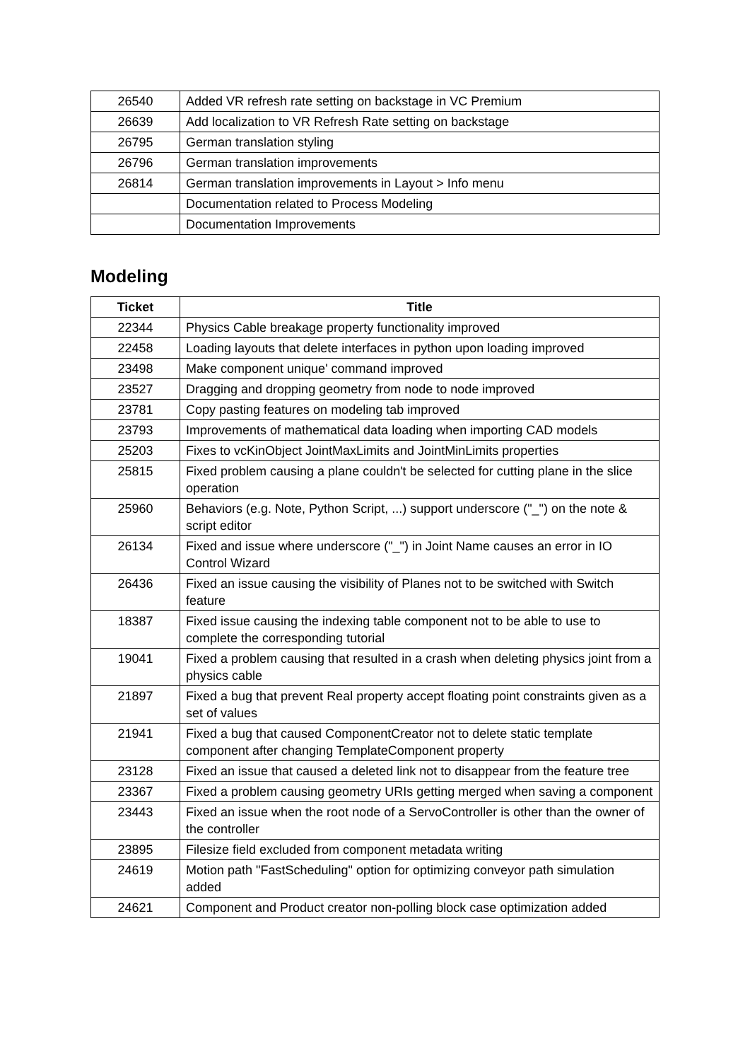| 26540 | Added VR refresh rate setting on backstage in VC Premium |
| 26639 | Add localization to VR Refresh Rate setting on backstage |
| 26795 | German translation styling |
| 26796 | German translation improvements |
| 26814 | German translation improvements in Layout > Info menu |
| | Documentation related to Process Modeling |
| | Documentation Improvements |
Modeling
| Ticket | Title |
| --- | --- |
| 22344 | Physics Cable breakage property functionality improved |
| 22458 | Loading layouts that delete interfaces in python upon loading improved |
| 23498 | Make component unique' command improved |
| 23527 | Dragging and dropping geometry from node to node improved |
| 23781 | Copy pasting features on modeling tab improved |
| 23793 | Improvements of mathematical data loading when importing CAD models |
| 25203 | Fixes to vcKinObject JointMaxLimits and JointMinLimits properties |
| 25815 | Fixed problem causing a plane couldn't be selected for cutting plane in the slice operation |
| 25960 | Behaviors (e.g. Note, Python Script, ...) support underscore ("_") on the note & script editor |
| 26134 | Fixed and issue where underscore ("_") in Joint Name causes an error in IO Control Wizard |
| 26436 | Fixed an issue causing the visibility of Planes not to be switched with Switch feature |
| 18387 | Fixed issue causing the indexing table component not to be able to use to complete the corresponding tutorial |
| 19041 | Fixed a problem causing that resulted in a crash when deleting physics joint from a physics cable |
| 21897 | Fixed a bug that prevent Real property accept floating point constraints given as a set of values |
| 21941 | Fixed a bug that caused ComponentCreator not to delete static template component after changing TemplateComponent property |
| 23128 | Fixed an issue that caused a deleted link not to disappear from the feature tree |
| 23367 | Fixed a problem causing geometry URIs getting merged when saving a component |
| 23443 | Fixed an issue when the root node of a ServoController is other than the owner of the controller |
| 23895 | Filesize field excluded from component metadata writing |
| 24619 | Motion path "FastScheduling" option for optimizing conveyor path simulation added |
| 24621 | Component and Product creator non-polling block case optimization added |